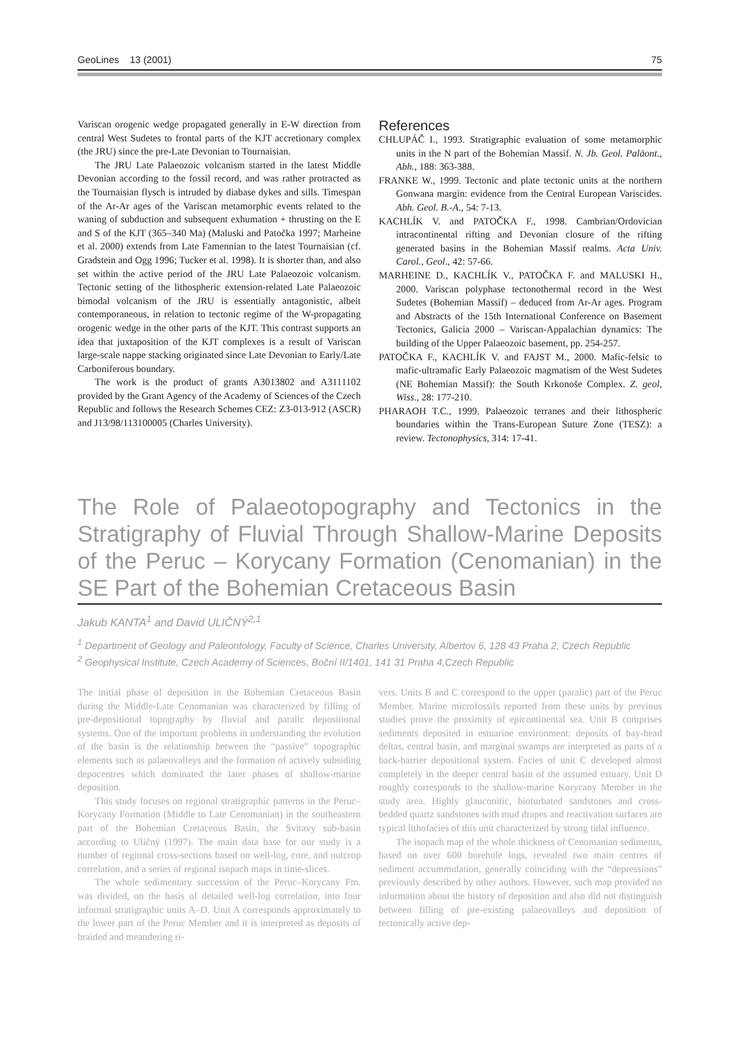GeoLines 13 (2001) 75
Variscan orogenic wedge propagated generally in E-W direction from central West Sudetes to frontal parts of the KJT accretionary complex (the JRU) since the pre-Late Devonian to Tournaisian.
The JRU Late Palaeozoic volcanism started in the latest Middle Devonian according to the fossil record, and was rather protracted as the Tournaisian flysch is intruded by diabase dykes and sills. Timespan of the Ar-Ar ages of the Variscan metamorphic events related to the waning of subduction and subsequent exhumation + thrusting on the E and S of the KJT (365–340 Ma) (Maluski and Patočka 1997; Marheine et al. 2000) extends from Late Famennian to the latest Tournaisian (cf. Gradstein and Ogg 1996; Tucker et al. 1998). It is shorter than, and also set within the active period of the JRU Late Palaeozoic volcanism. Tectonic setting of the lithospheric extension-related Late Palaeozoic bimodal volcanism of the JRU is essentially antagonistic, albeit contemporaneous, in relation to tectonic regime of the W-propagating orogenic wedge in the other parts of the KJT. This contrast supports an idea that juxtaposition of the KJT complexes is a result of Variscan large-scale nappe stacking originated since Late Devonian to Early/Late Carboniferous boundary.
The work is the product of grants A3013802 and A3111102 provided by the Grant Agency of the Academy of Sciences of the Czech Republic and follows the Research Schemes CEZ: Z3-013-912 (ASCR) and J13/98/113100005 (Charles University).
References
CHLUPÁČ I., 1993. Stratigraphic evaluation of some metamorphic units in the N part of the Bohemian Massif. N. Jb. Geol. Paläont., Abh., 188: 363-388.
FRANKE W., 1999. Tectonic and plate tectonic units at the northern Gonwana margin: evidence from the Central European Variscides. Abh. Geol. B.-A., 54: 7-13.
KACHLÍK V. and PATOČKA F., 1998. Cambrian/Ordovician intracontinental rifting and Devonian closure of the rifting generated basins in the Bohemian Massif realms. Acta Univ. Carol., Geol., 42: 57-66.
MARHEINE D., KACHLÍK V., PATOČKA F. and MALUSKI H., 2000. Variscan polyphase tectonothermal record in the West Sudetes (Bohemian Massif) – deduced from Ar-Ar ages. Program and Abstracts of the 15th International Conference on Basement Tectonics, Galicia 2000 – Variscan-Appalachian dynamics: The building of the Upper Palaeozoic basement, pp. 254-257.
PATOČKA F., KACHLÍK V. and FAJST M., 2000. Mafic-felsic to mafic-ultramafic Early Palaeozoic magmatism of the West Sudetes (NE Bohemian Massif): the South Krkonoše Complex. Z. geol, Wiss., 28: 177-210.
PHARAOH T.C., 1999. Palaeozoic terranes and their lithospheric boundaries within the Trans-European Suture Zone (TESZ): a review. Tectonophysics, 314: 17-41.
The Role of Palaeotopography and Tectonics in the Stratigraphy of Fluvial Through Shallow-Marine Deposits of the Peruc – Korycany Formation (Cenomanian) in the SE Part of the Bohemian Cretaceous Basin
Jakub KANTA<sup>1</sup> and David ULIČNÝ<sup>2,1</sup>
<sup>1</sup> Department of Geology and Paleontology, Faculty of Science, Charles University, Albertov 6, 128 43 Praha 2, Czech Republic
<sup>2</sup> Geophysical Institute, Czech Academy of Sciences, Boční II/1401, 141 31 Praha 4,Czech Republic
The initial phase of deposition in the Bohemian Cretaceous Basin during the Middle-Late Cenomanian was characterized by filling of pre-depositional topography by fluvial and paralic depositional systems. One of the important problems in understanding the evolution of the basin is the relationship between the “passive” topographic elements such as palaeovalleys and the formation of actively subsiding depocentres which dominated the later phases of shallow-marine deposition.
This study focuses on regional stratigraphic patterns in the Peruc–Korycany Formation (Middle to Late Cenomanian) in the southeastern part of the Bohemian Cretaceous Basin, the Svitavy sub-basin according to Uličný (1997). The main data base for our study is a number of regional cross-sections based on well-log, core, and outcrop correlation, and a series of regional isopach maps in time-slices.
The whole sedimentary succession of the Peruc–Korycany Fm. was divided, on the basis of detailed well-log correlation, into four informal stratigraphic units A–D. Unit A corresponds approximately to the lower part of the Peruc Member and it is interpreted as deposits of braided and meandering ri-
vers. Units B and C correspond to the upper (paralic) part of the Peruc Member. Marine microfossils reported from these units by previous studies prove the proximity of epicontinental sea. Unit B comprises sediments deposited in estuarine environment: deposits of bay-head deltas, central basin, and marginal swamps are interpreted as parts of a back-barrier depositional system. Facies of unit C developed almost completely in the deeper central basin of the assumed estuary. Unit D roughly corresponds to the shallow-marine Korycany Member in the study area. Highly glauconitic, bioturbated sandstones and cross-bedded quartz sandstones with mud drapes and reactivation surfaces are typical lithofacies of this unit characterized by strong tidal influence.
The isopach map of the whole thickness of Cenomanian sediments, based on over 600 borehole logs, revealed two main centres of sediment accummulation, generally coinciding with the “depressions” previously described by other authors. However, such map provided no information about the history of deposition and also did not distinguish between filling of pre-existing palaeovalleys and deposition of tectonically active dep-